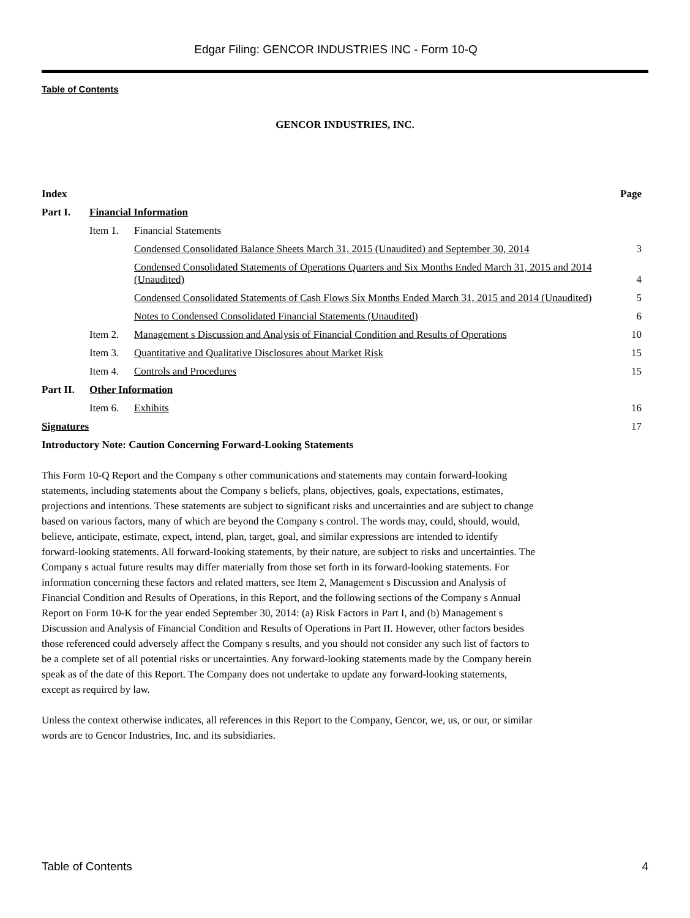Edgar Filing: GENCOR INDUSTRIES INC - Form 10-Q
Table of Contents
GENCOR INDUSTRIES, INC.
| Index | | | Page |
| --- | --- | --- | --- |
| Part I. | Financial Information | | |
| | Item 1. | Financial Statements | |
| | | Condensed Consolidated Balance Sheets March 31, 2015 (Unaudited) and September 30, 2014 | 3 |
| | | Condensed Consolidated Statements of Operations Quarters and Six Months Ended March 31, 2015 and 2014 (Unaudited) | 4 |
| | | Condensed Consolidated Statements of Cash Flows Six Months Ended March 31, 2015 and 2014 (Unaudited) | 5 |
| | | Notes to Condensed Consolidated Financial Statements (Unaudited) | 6 |
| | Item 2. | Management s Discussion and Analysis of Financial Condition and Results of Operations | 10 |
| | Item 3. | Quantitative and Qualitative Disclosures about Market Risk | 15 |
| | Item 4. | Controls and Procedures | 15 |
| Part II. | Other Information | | |
| | Item 6. | Exhibits | 16 |
| Signatures | | | 17 |
Introductory Note: Caution Concerning Forward-Looking Statements
This Form 10-Q Report and the Company s other communications and statements may contain forward-looking
statements, including statements about the Company s beliefs, plans, objectives, goals, expectations, estimates,
projections and intentions. These statements are subject to significant risks and uncertainties and are subject to change
based on various factors, many of which are beyond the Company s control. The words may, could, should, would,
believe, anticipate, estimate, expect, intend, plan, target, goal, and similar expressions are intended to identify
forward-looking statements. All forward-looking statements, by their nature, are subject to risks and uncertainties. The
Company s actual future results may differ materially from those set forth in its forward-looking statements. For
information concerning these factors and related matters, see Item 2, Management s Discussion and Analysis of
Financial Condition and Results of Operations, in this Report, and the following sections of the Company s Annual
Report on Form 10-K for the year ended September 30, 2014: (a) Risk Factors in Part I, and (b) Management s
Discussion and Analysis of Financial Condition and Results of Operations in Part II. However, other factors besides
those referenced could adversely affect the Company s results, and you should not consider any such list of factors to
be a complete set of all potential risks or uncertainties. Any forward-looking statements made by the Company herein
speak as of the date of this Report. The Company does not undertake to update any forward-looking statements,
except as required by law.
Unless the context otherwise indicates, all references in this Report to the Company, Gencor, we, us, or our, or similar
words are to Gencor Industries, Inc. and its subsidiaries.
Table of Contents 4